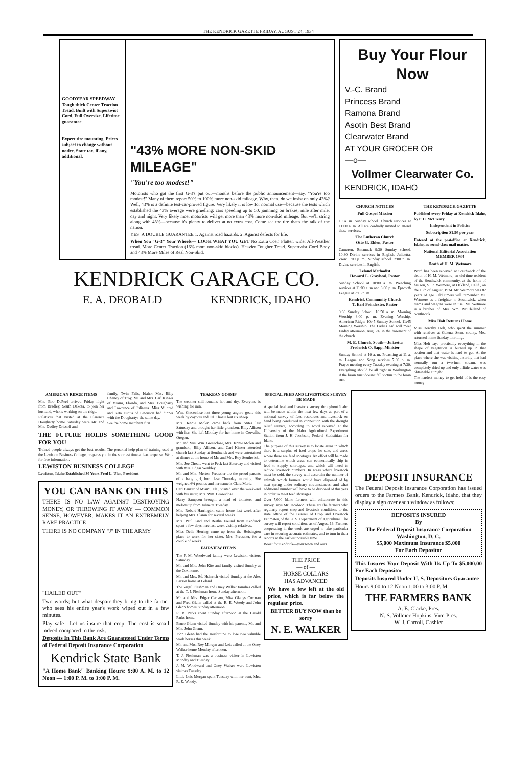THE KENDRICK GAZETTE FRIDAY, AUGUST 24, 1934
GOODYEAR SPEEDWAY Tough thick Center Traction Tread. Built with Supertwist Cord. Full Oversize. Lifetime guarantee.
Expert tire mounting. Prices subject to change without notice. State tax, if any, additional.
"43% MORE NON-SKID MILEAGE"
"You're too modest!"
Motorists who got the first G-3's put out—months before the public announcement—say, "You're too modest!" Many of them report 50% to 100% more non-skid mileage. Why, then, do we insist on only 43%? Well, 43% is a definite test-car-proved figure. Very likely it is low for normal use—because the tests which established the 43% average were gruelling: cars speeding up to 50, jamming on brakes, mile after mile, day and night. Very likely most motorists will get more than 43% more non-skid mileage. But we'll string along with 43%—because it's plenty to deliver at no extra cost. Come see the tire that's the talk of the nation.
YES! A DOUBLE GUARANTEE 1. Against road hazards. 2. Against defects for life.
When You "G-3" Your Wheels— LOOK WHAT YOU GET No Extra Cost! Flatter, wider All-Weather tread. More Center Traction (16% more non-skid blocks). Heavier Tougher Tread. Supertwist Cord Body and 43% More Miles of Real Non-Skid.
KENDRICK GARAGE CO.
E. A. DEOBALD KENDRICK, IDAHO
Buy Your Flour Now
V.-C. Brand
Princess Brand
Ramona Brand
Asotin Best Brand
Clearwater Brand
AT YOUR GROCER OR
—o—
Vollmer Clearwater Co.
KENDRICK, IDAHO
CHURCH NOTICES
Full Gospel Mission
10 a. m. Sunday school. Church services at 11:00 a. m. All are cordially invited to attend these services.
The Lutheran Church
Otto G. Ehlen, Pastor
Cameron, Emanuel: 9:30 Sunday school. 10:30 Divine services in English. Juliaetta, Zion: 1:00 p. m., Sunday school. 2:00 p. m. Divine services in English.
Leland Methodist
Howard L. Graybeal, Pastor
Sunday School at 10:00 a. m. Preaching services at 11:00 a. m and 8:00 p. m. Epworth League at 7:15 p. m.
Kendrick Community Church
T. Earl Poindexter, Pastor
9:30 Sunday School. 10:50 a. m. Morning Worship 8:00 p. m. Evening Worship. American Ridge: 10:45 Sunday School. 11:45 Morning Worship. The Ladies Aid will meet Friday afternoon, Aug. 24, in the basement of the church.
M. E. Church, South—Juliaetta
Frederick O. Sapp, Minister
Sunday School at 10 a. m. Preaching at 11 a. m. League and Song services 7:30 p. m. Prayer meeting every Tuesday evening at 7:30.
Everything should be all right in Washington if the brain trust doesn't fall victim to the brain rust.
THE KENDRICK GAZETTE
Published every Friday at Kendrick Idaho, by P. C. McCreary
Independent in Politics
Subscription $1.50 per year
Entered at the postoffice at Kendrick, Idaho, as secnd-class mail matter.
National Editorial Association MEMBER 1934
Death of H. M. Wetmore
Word has been received at Southwick of the death of H. M. Wetmore, an old-time resident of the Southwick community, at the home of his son, S. R. Wetmore, at Oakland, Calif., on the 13th of August, 1934. Mr. Wetmore was 82 years of age. Old timers will remember Mr. Wetmore as a freighter to Southwick, when teams and wagons were in use. Mr. Wetmore is a brother of Mrs. Wm. McClelland of Southwick.
Miss Holt Returns Home
Miss Dorothy Holt, who spent the summer with relatives at Galena, Stone county, Mo., returned home Sunday morning.
Miss Holt says practically everything in the shape of vegetation is burned up in that section and that water is hard to get. At the place where she was visiting a spring that had normally run a two-inch stream, was completely dried up and only a little water was obtainable at night.
The hardest money to get hold of is the easy money.
AMERICAN RIDGE ITEMS
Mrs. Bob DePeel arrived Friday night from Bradley, South Dakota, to join her husband, who is working on the ridge.
Relatives that visited at the Clarence Dougharty home Saturday were Mr. and Mrs. Dudley Driscoll and
family, Twin Falls, Idaho; Mrs. Billy Chaney of Troy, Mr. and Mrs. Carl Kinzer of Miami, Florida, and Mrs. Dougharty and Lawrence of Juliaetta. Miss Mildred and Reta Fuqua of Lewiston had dinner with the Doughartys the same day.
See the home merchant first.
THE FUTURE HOLDS SOMETHING GOOD FOR YOU
Trained people always get the best results. The personal-help-plan of training used at the Lewiston Business College, prepares you in the shortest time at least expense. Write for free information.
LEWISTON BUSINESS COLLEGE
Lewiston, Idaho Established 30 Years Fred L. Ulen, President
YOU CAN BANK ON THIS
THERE IS NO LAW AGAINST DESTROYING MONEY, OR THROWING IT AWAY — COMMON SENSE, HOWEVER, MAKES IT AN EXTREMELY RARE PRACTICE
THERE IS NO COMPANY "J" IN THE ARMY
"HAILED OUT"
Two words; but what despair they bring to the farmer who sees his entire year's work wiped out in a few minutes.
Play safe—Let us insure that crop. The cost is small indeed compared to the risk.
Deposits In This Bank Are Guaranteed Under Terms of Federal Deposit Insurance Corporation
Kendrick State Bank
"A Home Bank" Banking Hours: 9:00 A. M. to 12 Noon — 1:00 P. M. to 3:00 P. M.
TEAKEAN GOSSIP
The weather still remains hot and dry. Everyone is wishing for rain.
Wm. Groseclose lost three young angora goats this week by coyotes and Ed. Choate lost six sheep.
Mrs. Jennie Molen came back from Stites last Saturday and brought her little grandson, Billy Allison with her. She left Monday for her home in Corvallis, Oregon.
Mr. and Mrs. Wm. Groseclose, Mrs. Jennie Molen and grandson, Billy Allison, and Carl Kinzer attended church last Sunday at Southwick and were entertained at dinner at the home of Mr. and Mrs. Roy Southwick.
Mrs. Joe Choate went to Peck last Saturday and visited with Mrs. Edgar Weakley.
Mr. and Mrs. Merton Preussler are the proud parents of a baby girl, born lase Thursday morning. She weighed 6¾ pounds and her name is Clara Marie.
Carl Kinzer of Miami, Fla., visited over the week-end with his sister, Mrs. Wm. Groseclose.
Harry Sampson brought a load of tomatoes and melons up from Juliaetta Tuesday.
Mrs. Robert Harrington came home last week after helping Mrs. Clanin for several weeks.
Mrs. Paul Lind and Bertha Freund from Kendrick spent a few days here last week visiting relatives.
Miss Della Herring came up from the Hoisington place to work for her sister, Mrs. Preussler, for a couple of weeks.
FAIRVIEW ITEMS
The J. M. Woodward family were Lewiston visitors Saturday.
Mr. and Mrs. John Kite and family visited Sunday at the Cox home.
Mr. and Mrs. Ed. Heinrich visited Sunday at the Alex Larson home at Leland.
The Virgil Fleshman and Oney Walker families called at the T. J. Fleshman home Sunday afternoon.
Mr. and Mrs. Edgar Carlson, Miss Gladys Cochran and Fred Glenn called at the R. E. Woody and John Glenn homes Sunday afternoon.
R. B. Parks spent Sunday afternoon at the Harold Parks home.
Bruce Glenn visited Sunday with his parents, Mr. and Mrs. John Glenn.
John Glenn had the misfortune to lose two valuable work horses this week.
Mr. and Mrs. Roy Morgan and Lois called at the Oney Walker home Monday afternoon.
T. J. Fleshman was a business visitor in Lewiston Monday and Tuesday.
J. M. Woodward and Oney Walker were Lewiston visitors Tuesday.
Little Lois Morgan spent Tuesday with her aunt, Mrs. R. E. Woody.
SPECIAL FEED AND LIVESTOCK SURVEY BE MADE
A special feed and livestock survey throughout Idaho will be made within the next few days as part of a national survey of feed resources and livestock on hand being conducted in connection with the drought relief service, according to word received at the University of the Idaho Agricultural Experiment Station from J. H. Jacobson, Federal Statistitian for Idaho.
The purpose of this survey is to locate areas in which there is a surplus of feed crops for sale, and areas where there are feed shortages. An effort will be made to determine which areas can economically ship in feed to supply shortages, and which will need to reduce livestock numbers. In areas where livestock must be sold, the survey will ascertain the number of animals which farmers would have disposed of by next spring under ordinary circumstances, and what additional number will have to be disposed of this year in order to meet feed shortages.
Over 7,000 Idaho farmers will collaborate in this survey, says Mr. Jacobson. These are the farmers who regularly report crop and livestock conditions to the state office of the Bureau of Crop and Livestock Estimates, of the U. S. Department of Agriculture. The survey will report conditions as of August 16. Farmers cooperating in the work are urged to take particular care in securing accurate estimates, and to turn in their reports at the earliest possible time.
Boost for Kendrick—your town and ours.
THE PRICE
— of —
HORSE COLLARS
HAS ADVANCED
We have a few left at the old price, which is far below the regulaar price.
BETTER BUY NOW than be sorry
N. E. WALKER
DEPOSIT INSURANCE
The Federal Deposit Insurance Corporation has issued orders to the Farmers Bank, Kendrick, Idaho, that they display a sign over each window as follows:
DEPOSITS INSURED
By
The Federal Deposit Insurance Corporation
Washington, D. C.
$5,000 Maximum Insurance $5,000
For Each Depositor
This Insures Your Deposit With Us Up To $5,000.00 For Each Depositor
Deposits Insured Under U. S. Depositors Guarantee
Hours 9:00 to 12 Noon 1:00 to 3:00 P. M.
THE FARMERS BANK
A. E. Clarke, Pres.
N. S. Vollmer-Hopkins, Vice-Pres.
W. J. Carroll, Cashier